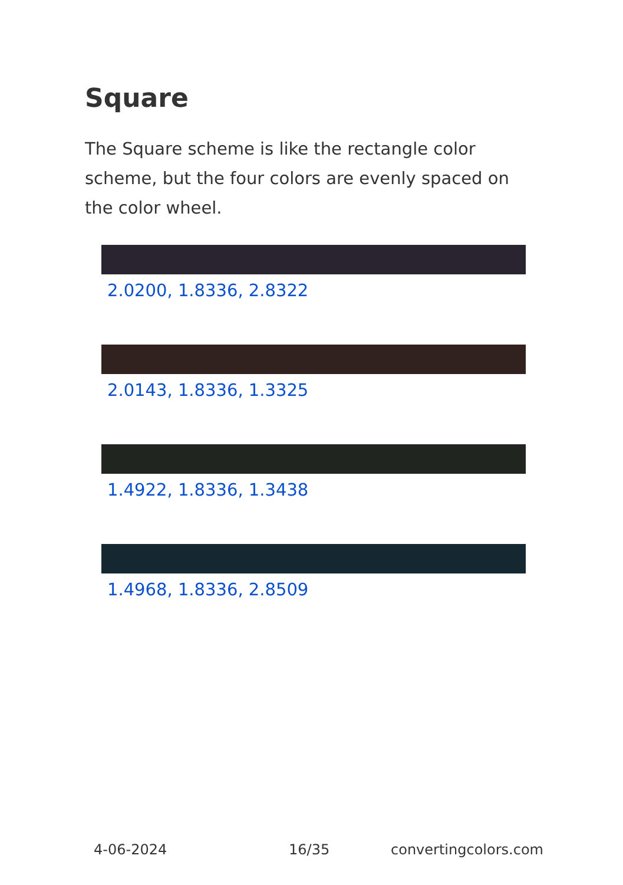Square
The Square scheme is like the rectangle color scheme, but the four colors are evenly spaced on the color wheel.
2.0200, 1.8336, 2.8322
2.0143, 1.8336, 1.3325
1.4922, 1.8336, 1.3438
1.4968, 1.8336, 2.8509
4-06-2024 16/35 convertingcolors.com